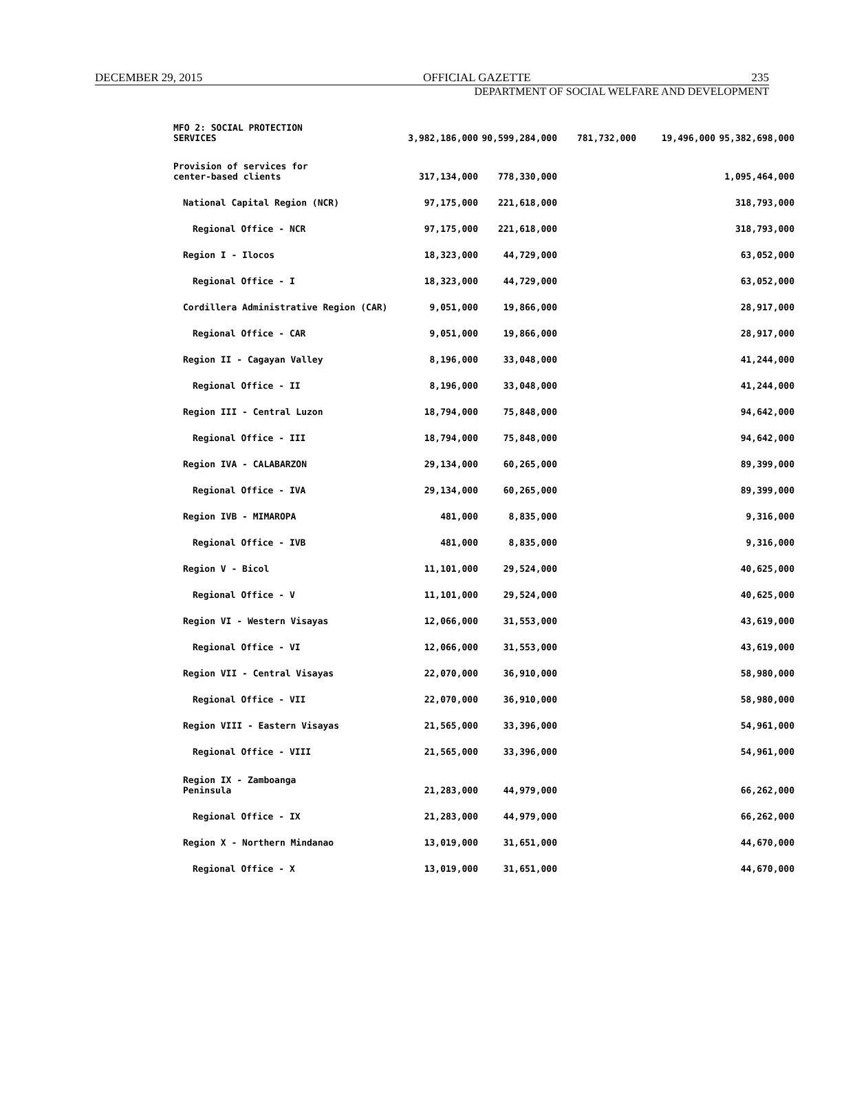DECEMBER 29, 2015 OFFICIAL GAZETTE 235
DEPARTMENT OF SOCIAL WELFARE AND DEVELOPMENT
| MFO 2: SOCIAL PROTECTION SERVICES | 3,982,186,000 | 90,599,284,000 | 781,732,000 | 19,496,000 | 95,382,698,000 |
| Provision of services for center-based clients | 317,134,000 | 778,330,000 | | | 1,095,464,000 |
| National Capital Region (NCR) | 97,175,000 | 221,618,000 | | | 318,793,000 |
| Regional Office - NCR | 97,175,000 | 221,618,000 | | | 318,793,000 |
| Region I - Ilocos | 18,323,000 | 44,729,000 | | | 63,052,000 |
| Regional Office - I | 18,323,000 | 44,729,000 | | | 63,052,000 |
| Cordillera Administrative Region (CAR) | 9,051,000 | 19,866,000 | | | 28,917,000 |
| Regional Office - CAR | 9,051,000 | 19,866,000 | | | 28,917,000 |
| Region II - Cagayan Valley | 8,196,000 | 33,048,000 | | | 41,244,000 |
| Regional Office - II | 8,196,000 | 33,048,000 | | | 41,244,000 |
| Region III - Central Luzon | 18,794,000 | 75,848,000 | | | 94,642,000 |
| Regional Office - III | 18,794,000 | 75,848,000 | | | 94,642,000 |
| Region IVA - CALABARZON | 29,134,000 | 60,265,000 | | | 89,399,000 |
| Regional Office - IVA | 29,134,000 | 60,265,000 | | | 89,399,000 |
| Region IVB - MIMAROPA | 481,000 | 8,835,000 | | | 9,316,000 |
| Regional Office - IVB | 481,000 | 8,835,000 | | | 9,316,000 |
| Region V - Bicol | 11,101,000 | 29,524,000 | | | 40,625,000 |
| Regional Office - V | 11,101,000 | 29,524,000 | | | 40,625,000 |
| Region VI - Western Visayas | 12,066,000 | 31,553,000 | | | 43,619,000 |
| Regional Office - VI | 12,066,000 | 31,553,000 | | | 43,619,000 |
| Region VII - Central Visayas | 22,070,000 | 36,910,000 | | | 58,980,000 |
| Regional Office - VII | 22,070,000 | 36,910,000 | | | 58,980,000 |
| Region VIII - Eastern Visayas | 21,565,000 | 33,396,000 | | | 54,961,000 |
| Regional Office - VIII | 21,565,000 | 33,396,000 | | | 54,961,000 |
| Region IX - Zamboanga Peninsula | 21,283,000 | 44,979,000 | | | 66,262,000 |
| Regional Office - IX | 21,283,000 | 44,979,000 | | | 66,262,000 |
| Region X - Northern Mindanao | 13,019,000 | 31,651,000 | | | 44,670,000 |
| Regional Office - X | 13,019,000 | 31,651,000 | | | 44,670,000 |